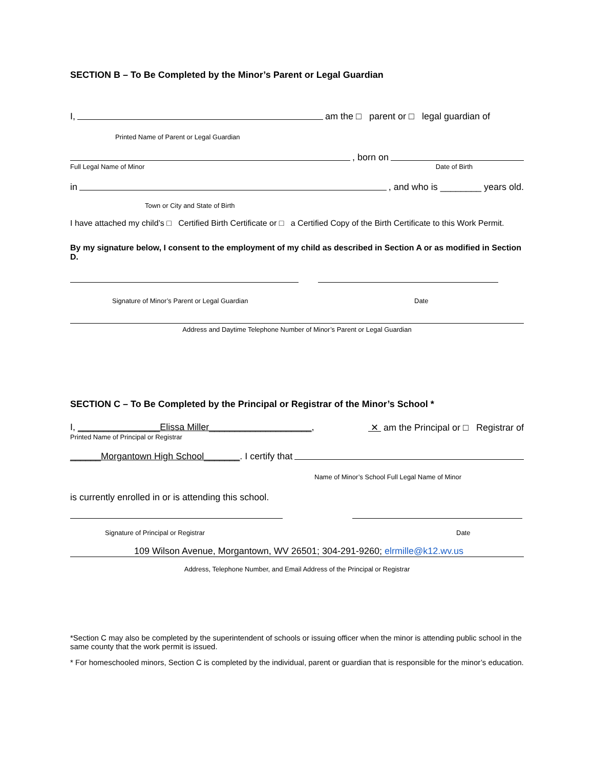SECTION B – To Be Completed by the Minor’s Parent or Legal Guardian
I, am the □ parent or □ legal guardian of
Printed Name of Parent or Legal Guardian
, born on
Full Legal Name of Minor Date of Birth
in , and who is ________ years old.
Town or City and State of Birth
I have attached my child’s □ Certified Birth Certificate or □ a Certified Copy of the Birth Certificate to this Work Permit.
By my signature below, I consent to the employment of my child as described in Section A or as modified in Section D.
Signature of Minor’s Parent or Legal Guardian Date
Address and Daytime Telephone Number of Minor’s Parent or Legal Guardian
SECTION C – To Be Completed by the Principal or Registrar of the Minor’s School *
I, ________________Elissa Miller____________________, ✕ am the Principal or □ Registrar of
Printed Name of Principal or Registrar
______Morgantown High School_______. I certify that
Name of Minor’s School Full Legal Name of Minor
is currently enrolled in or is attending this school.
Signature of Principal or Registrar Date
109 Wilson Avenue, Morgantown, WV 26501; 304-291-9260; elrmille@k12.wv.us
Address, Telephone Number, and Email Address of the Principal or Registrar
*Section C may also be completed by the superintendent of schools or issuing officer when the minor is attending public school in the same county that the work permit is issued.
* For homeschooled minors, Section C is completed by the individual, parent or guardian that is responsible for the minor’s education.